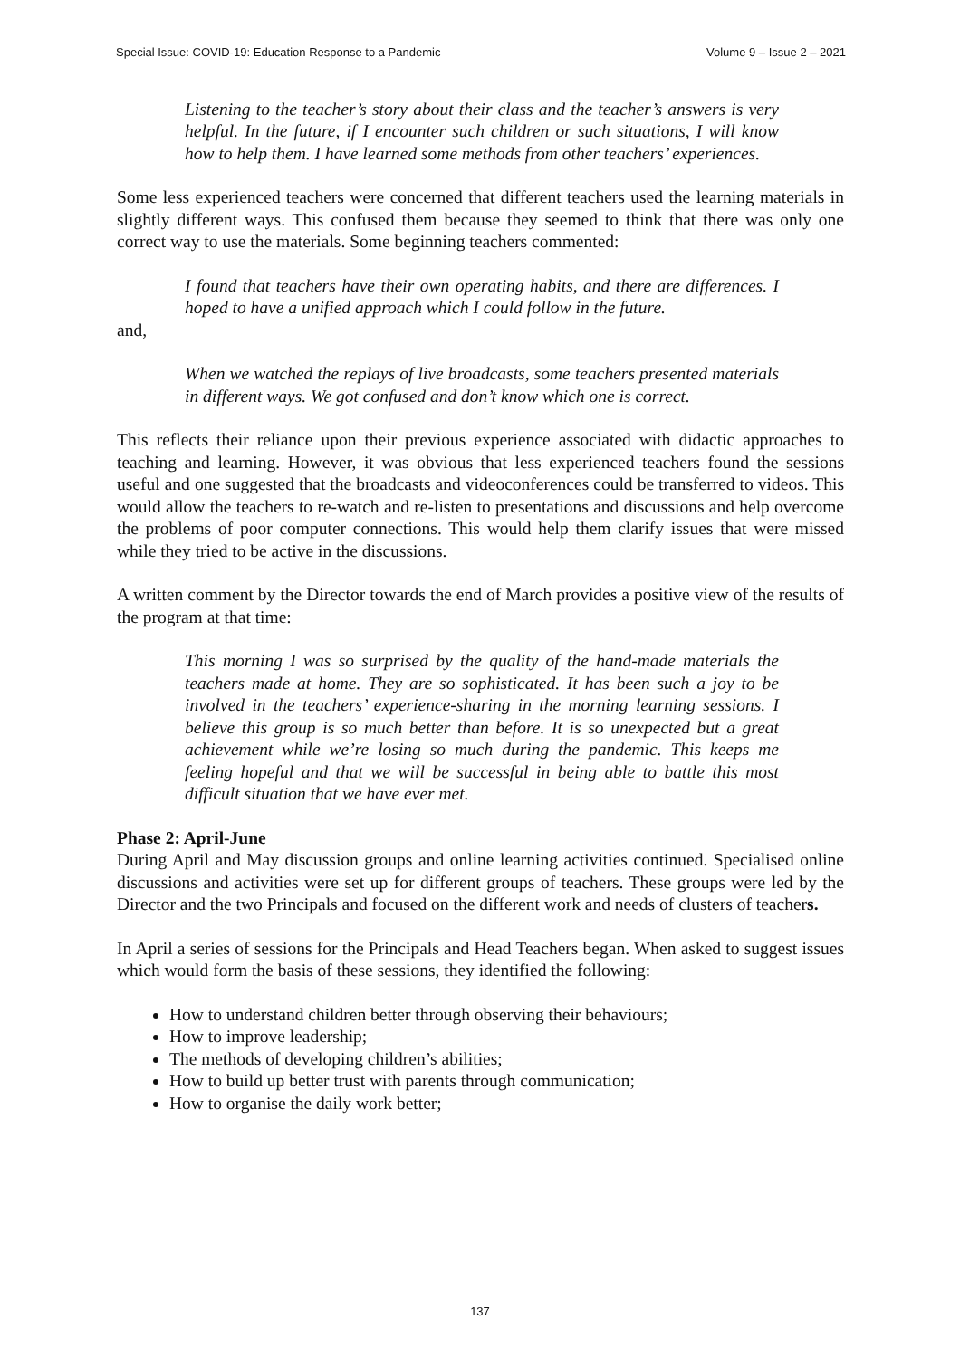Special Issue: COVID-19: Education Response to a Pandemic Volume 9 – Issue 2 – 2021
Listening to the teacher’s story about their class and the teacher’s answers is very helpful. In the future, if I encounter such children or such situations, I will know how to help them. I have learned some methods from other teachers’ experiences.
Some less experienced teachers were concerned that different teachers used the learning materials in slightly different ways. This confused them because they seemed to think that there was only one correct way to use the materials. Some beginning teachers commented:
I found that teachers have their own operating habits, and there are differences. I hoped to have a unified approach which I could follow in the future.
and,
When we watched the replays of live broadcasts, some teachers presented materials in different ways. We got confused and don’t know which one is correct.
This reflects their reliance upon their previous experience associated with didactic approaches to teaching and learning. However, it was obvious that less experienced teachers found the sessions useful and one suggested that the broadcasts and videoconferences could be transferred to videos. This would allow the teachers to re-watch and re-listen to presentations and discussions and help overcome the problems of poor computer connections. This would help them clarify issues that were missed while they tried to be active in the discussions.
A written comment by the Director towards the end of March provides a positive view of the results of the program at that time:
This morning I was so surprised by the quality of the hand-made materials the teachers made at home. They are so sophisticated. It has been such a joy to be involved in the teachers’ experience-sharing in the morning learning sessions. I believe this group is so much better than before. It is so unexpected but a great achievement while we’re losing so much during the pandemic. This keeps me feeling hopeful and that we will be successful in being able to battle this most difficult situation that we have ever met.
Phase 2: April-June
During April and May discussion groups and online learning activities continued. Specialised online discussions and activities were set up for different groups of teachers. These groups were led by the Director and the two Principals and focused on the different work and needs of clusters of teachers.
In April a series of sessions for the Principals and Head Teachers began. When asked to suggest issues which would form the basis of these sessions, they identified the following:
How to understand children better through observing their behaviours;
How to improve leadership;
The methods of developing children’s abilities;
How to build up better trust with parents through communication;
How to organise the daily work better;
137